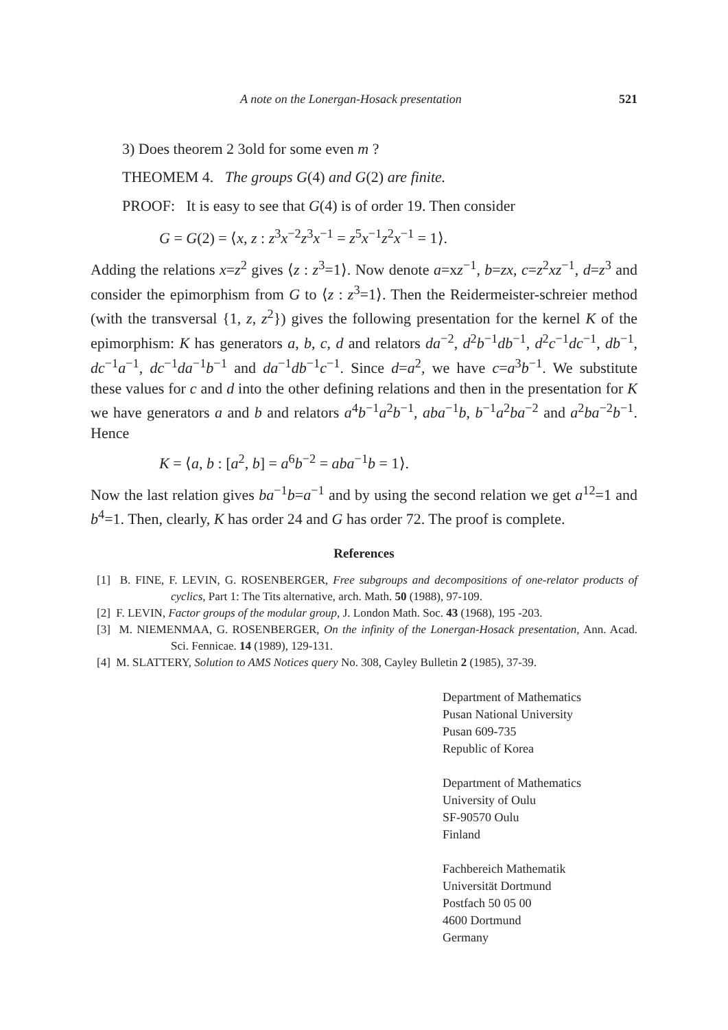A note on the Lonergan-Hosack presentation 521
3) Does theorem 2 3old for some even m ?
THEOMEM 4. The groups G(4) and G(2) are finite.
PROOF: It is easy to see that G(4) is of order 19. Then consider
G = G(2) = ⟨x, z : z<sup>3</sup>x<sup>−2</sup>z<sup>3</sup>x<sup>−1</sup> = z<sup>5</sup>x<sup>−1</sup>z<sup>2</sup>x<sup>−1</sup> = 1⟩.
Adding the relations x=z<sup>2</sup> gives ⟨z : z<sup>3</sup>=1⟩. Now denote a=xz<sup>−1</sup>, b=zx, c=z<sup>2</sup>xz<sup>−1</sup>, d=z<sup>3</sup> and consider the epimorphism from G to ⟨z : z<sup>3</sup>=1⟩. Then the Reidermeister-schreier method (with the transversal {1, z, z<sup>2</sup>}) gives the following presentation for the kernel K of the epimorphism: K has generators a, b, c, d and relators da<sup>−2</sup>, d<sup>2</sup>b<sup>−1</sup>db<sup>−1</sup>, d<sup>2</sup>c<sup>−1</sup>dc<sup>−1</sup>, db<sup>−1</sup>, dc<sup>−1</sup>a<sup>−1</sup>, dc<sup>−1</sup>da<sup>−1</sup>b<sup>−1</sup> and da<sup>−1</sup>db<sup>−1</sup>c<sup>−1</sup>. Since d=a<sup>2</sup>, we have c=a<sup>3</sup>b<sup>−1</sup>. We substitute these values for c and d into the other defining relations and then in the presentation for K we have generators a and b and relators a<sup>4</sup>b<sup>−1</sup>a<sup>2</sup>b<sup>−1</sup>, aba<sup>−1</sup>b, b<sup>−1</sup>a<sup>2</sup>ba<sup>−2</sup> and a<sup>2</sup>ba<sup>−2</sup>b<sup>−1</sup>. Hence
K = ⟨a, b : [a<sup>2</sup>, b] = a<sup>6</sup>b<sup>−2</sup> = aba<sup>−1</sup>b = 1⟩.
Now the last relation gives ba<sup>−1</sup>b=a<sup>−1</sup> and by using the second relation we get a<sup>12</sup>=1 and b<sup>4</sup>=1. Then, clearly, K has order 24 and G has order 72. The proof is complete.
References
[1] B. FINE, F. LEVIN, G. ROSENBERGER, Free subgroups and decompositions of one-relator products of cyclics, Part 1: The Tits alternative, arch. Math. 50 (1988), 97-109.
[2] F. LEVIN, Factor groups of the modular group, J. London Math. Soc. 43 (1968), 195 -203.
[3] M. NIEMENMAA, G. ROSENBERGER, On the infinity of the Lonergan-Hosack presentation, Ann. Acad. Sci. Fennicae. 14 (1989), 129-131.
[4] M. SLATTERY, Solution to AMS Notices query No. 308, Cayley Bulletin 2 (1985), 37-39.
Department of Mathematics
Pusan National University
Pusan 609-735
Republic of Korea
Department of Mathematics
University of Oulu
SF-90570 Oulu
Finland
Fachbereich Mathematik
Universität Dortmund
Postfach 50 05 00
4600 Dortmund
Germany